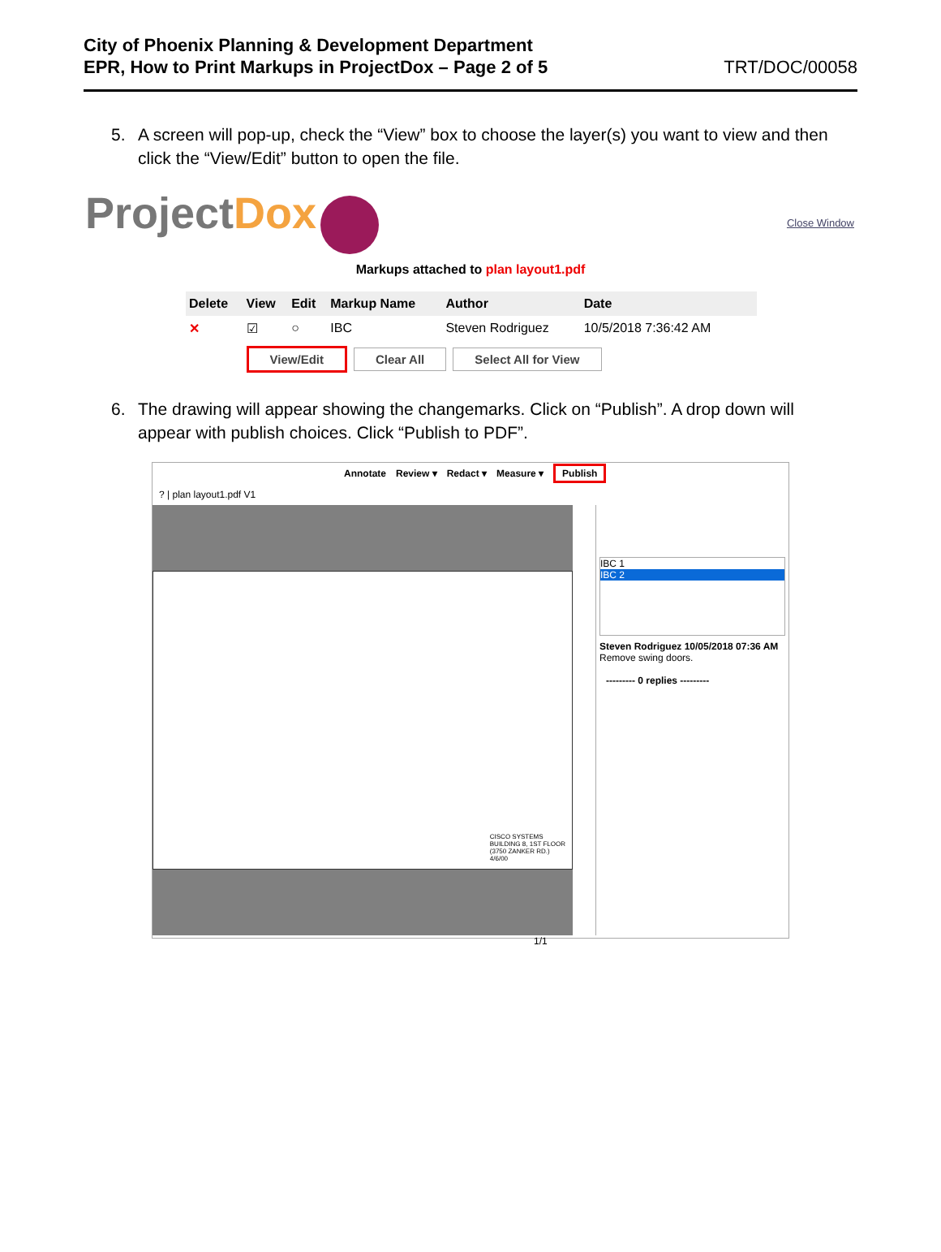City of Phoenix Planning & Development Department
EPR, How to Print Markups in ProjectDox – Page 2 of 5 TRT/DOC/00058
5. A screen will pop-up, check the “View” box to choose the layer(s) you want to view and then click the “View/Edit” button to open the file.
ProjectDox
Close Window
Markups attached to plan layout1.pdf
| Delete | View | Edit | Markup Name | Author | Date | |
| --- | --- | --- | --- | --- | --- | --- |
| ✕ | ☑ | ○ | IBC | Steven Rodriguez | 10/5/2018 7:36:42 AM | |
| | View/Edit Clear All Select All for View | | | | | |
6. The drawing will appear showing the changemarks. Click on “Publish”. A drop down will appear with publish choices. Click “Publish to PDF”.
Annotate Review ▾ Redact ▾ Measure ▾ Publish
? | plan layout1.pdf V1
CISCO SYSTEMS
BUILDING 8, 1ST FLOOR
(3750 ZANKER RD.)
4/6/00
IBC 1
IBC 2
Steven Rodriguez 10/05/2018 07:36 AM
Remove swing doors.
--------- 0 replies ---------
1/1